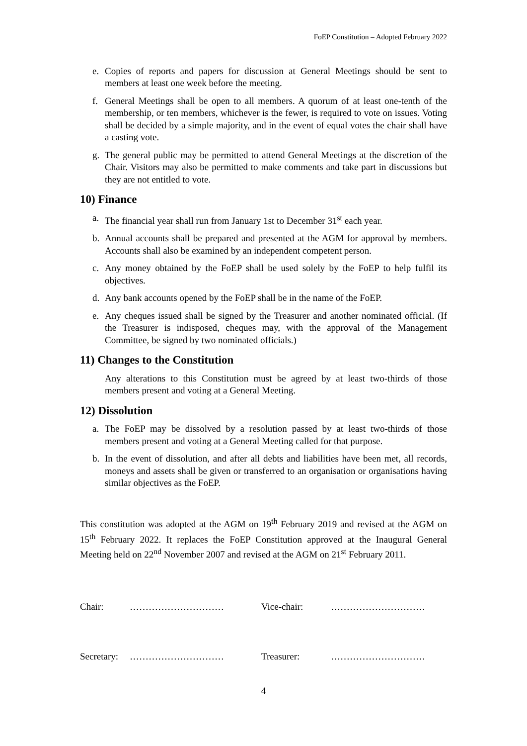FoEP Constitution – Adopted February 2022
e. Copies of reports and papers for discussion at General Meetings should be sent to members at least one week before the meeting.
f. General Meetings shall be open to all members. A quorum of at least one-tenth of the membership, or ten members, whichever is the fewer, is required to vote on issues. Voting shall be decided by a simple majority, and in the event of equal votes the chair shall have a casting vote.
g. The general public may be permitted to attend General Meetings at the discretion of the Chair. Visitors may also be permitted to make comments and take part in discussions but they are not entitled to vote.
10) Finance
a. The financial year shall run from January 1st to December 31<sup>st</sup> each year.
b. Annual accounts shall be prepared and presented at the AGM for approval by members. Accounts shall also be examined by an independent competent person.
c. Any money obtained by the FoEP shall be used solely by the FoEP to help fulfil its objectives.
d. Any bank accounts opened by the FoEP shall be in the name of the FoEP.
e. Any cheques issued shall be signed by the Treasurer and another nominated official. (If the Treasurer is indisposed, cheques may, with the approval of the Management Committee, be signed by two nominated officials.)
11) Changes to the Constitution
Any alterations to this Constitution must be agreed by at least two-thirds of those members present and voting at a General Meeting.
12) Dissolution
a. The FoEP may be dissolved by a resolution passed by at least two-thirds of those members present and voting at a General Meeting called for that purpose.
b. In the event of dissolution, and after all debts and liabilities have been met, all records, moneys and assets shall be given or transferred to an organisation or organisations having similar objectives as the FoEP.
This constitution was adopted at the AGM on 19<sup>th</sup> February 2019 and revised at the AGM on 15<sup>th</sup> February 2022. It replaces the FoEP Constitution approved at the Inaugural General Meeting held on 22<sup>nd</sup> November 2007 and revised at the AGM on 21<sup>st</sup> February 2011.
Chair: ………………………… Vice-chair: …………………………
Secretary: ………………………… Treasurer: …………………………
4